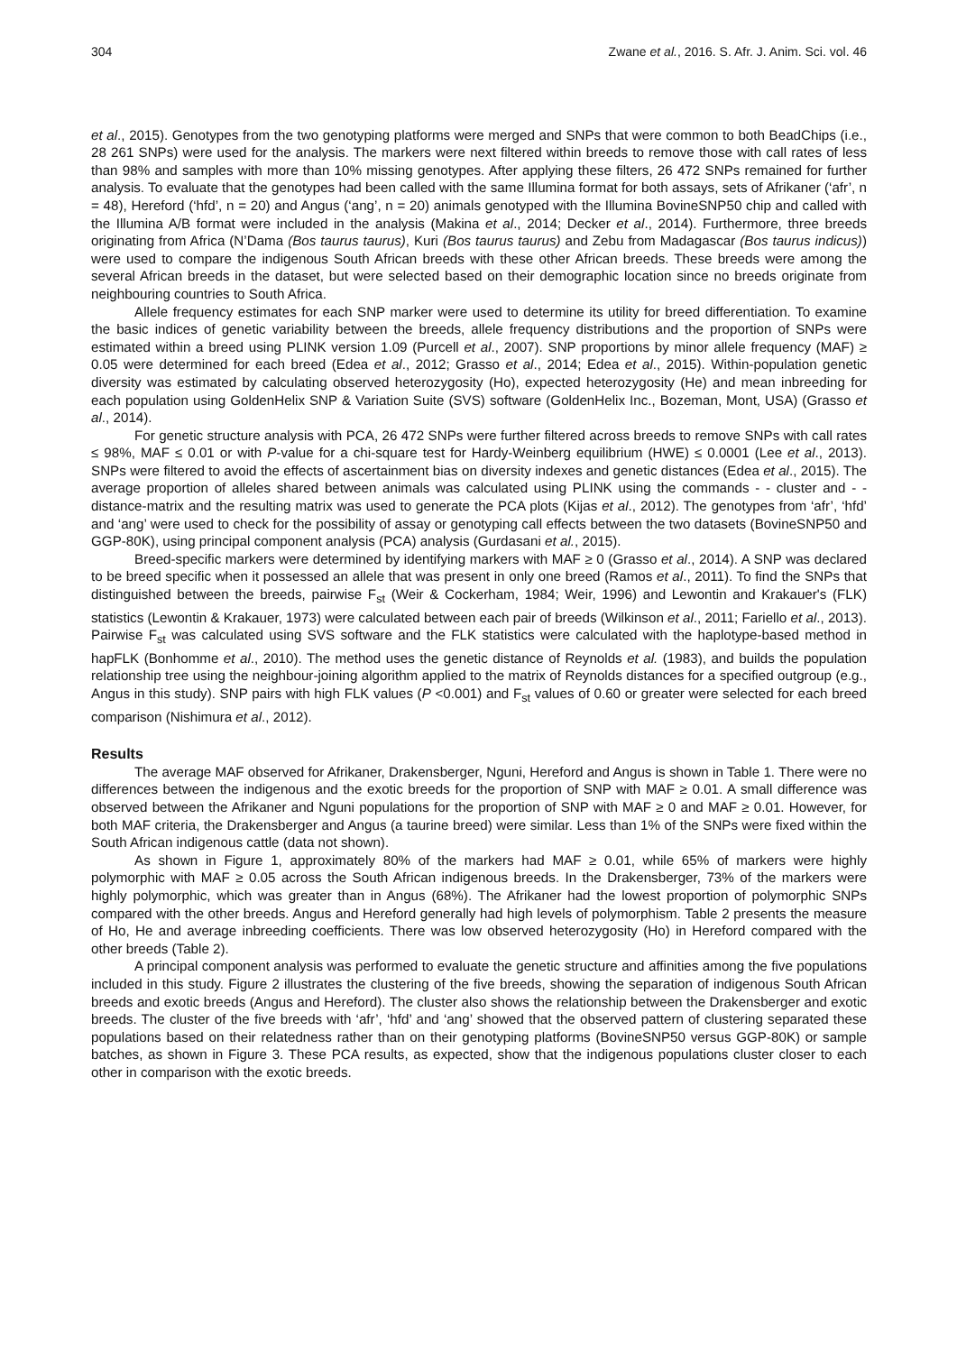304 Zwane et al., 2016. S. Afr. J. Anim. Sci. vol. 46
et al., 2015). Genotypes from the two genotyping platforms were merged and SNPs that were common to both BeadChips (i.e., 28 261 SNPs) were used for the analysis. The markers were next filtered within breeds to remove those with call rates of less than 98% and samples with more than 10% missing genotypes. After applying these filters, 26 472 SNPs remained for further analysis. To evaluate that the genotypes had been called with the same Illumina format for both assays, sets of Afrikaner (‘afr’, n = 48), Hereford (‘hfd’, n = 20) and Angus (‘ang’, n = 20) animals genotyped with the Illumina BovineSNP50 chip and called with the Illumina A/B format were included in the analysis (Makina et al., 2014; Decker et al., 2014). Furthermore, three breeds originating from Africa (N’Dama (Bos taurus taurus), Kuri (Bos taurus taurus) and Zebu from Madagascar (Bos taurus indicus)) were used to compare the indigenous South African breeds with these other African breeds. These breeds were among the several African breeds in the dataset, but were selected based on their demographic location since no breeds originate from neighbouring countries to South Africa.
Allele frequency estimates for each SNP marker were used to determine its utility for breed differentiation. To examine the basic indices of genetic variability between the breeds, allele frequency distributions and the proportion of SNPs were estimated within a breed using PLINK version 1.09 (Purcell et al., 2007). SNP proportions by minor allele frequency (MAF) ≥ 0.05 were determined for each breed (Edea et al., 2012; Grasso et al., 2014; Edea et al., 2015). Within-population genetic diversity was estimated by calculating observed heterozygosity (Ho), expected heterozygosity (He) and mean inbreeding for each population using GoldenHelix SNP & Variation Suite (SVS) software (GoldenHelix Inc., Bozeman, Mont, USA) (Grasso et al., 2014).
For genetic structure analysis with PCA, 26 472 SNPs were further filtered across breeds to remove SNPs with call rates ≤ 98%, MAF ≤ 0.01 or with P-value for a chi-square test for Hardy-Weinberg equilibrium (HWE) ≤ 0.0001 (Lee et al., 2013). SNPs were filtered to avoid the effects of ascertainment bias on diversity indexes and genetic distances (Edea et al., 2015). The average proportion of alleles shared between animals was calculated using PLINK using the commands - - cluster and - - distance-matrix and the resulting matrix was used to generate the PCA plots (Kijas et al., 2012). The genotypes from ‘afr’, ‘hfd’ and ‘ang’ were used to check for the possibility of assay or genotyping call effects between the two datasets (BovineSNP50 and GGP-80K), using principal component analysis (PCA) analysis (Gurdasani et al., 2015).
Breed-specific markers were determined by identifying markers with MAF ≥ 0 (Grasso et al., 2014). A SNP was declared to be breed specific when it possessed an allele that was present in only one breed (Ramos et al., 2011). To find the SNPs that distinguished between the breeds, pairwise F<sub>st</sub> (Weir & Cockerham, 1984; Weir, 1996) and Lewontin and Krakauer's (FLK) statistics (Lewontin & Krakauer, 1973) were calculated between each pair of breeds (Wilkinson et al., 2011; Fariello et al., 2013). Pairwise F<sub>st</sub> was calculated using SVS software and the FLK statistics were calculated with the haplotype-based method in hapFLK (Bonhomme et al., 2010). The method uses the genetic distance of Reynolds et al. (1983), and builds the population relationship tree using the neighbour-joining algorithm applied to the matrix of Reynolds distances for a specified outgroup (e.g., Angus in this study). SNP pairs with high FLK values (P <0.001) and F<sub>st</sub> values of 0.60 or greater were selected for each breed comparison (Nishimura et al., 2012).
Results
The average MAF observed for Afrikaner, Drakensberger, Nguni, Hereford and Angus is shown in Table 1. There were no differences between the indigenous and the exotic breeds for the proportion of SNP with MAF ≥ 0.01. A small difference was observed between the Afrikaner and Nguni populations for the proportion of SNP with MAF ≥ 0 and MAF ≥ 0.01. However, for both MAF criteria, the Drakensberger and Angus (a taurine breed) were similar. Less than 1% of the SNPs were fixed within the South African indigenous cattle (data not shown).
As shown in Figure 1, approximately 80% of the markers had MAF ≥ 0.01, while 65% of markers were highly polymorphic with MAF ≥ 0.05 across the South African indigenous breeds. In the Drakensberger, 73% of the markers were highly polymorphic, which was greater than in Angus (68%). The Afrikaner had the lowest proportion of polymorphic SNPs compared with the other breeds. Angus and Hereford generally had high levels of polymorphism. Table 2 presents the measure of Ho, He and average inbreeding coefficients. There was low observed heterozygosity (Ho) in Hereford compared with the other breeds (Table 2).
A principal component analysis was performed to evaluate the genetic structure and affinities among the five populations included in this study. Figure 2 illustrates the clustering of the five breeds, showing the separation of indigenous South African breeds and exotic breeds (Angus and Hereford). The cluster also shows the relationship between the Drakensberger and exotic breeds. The cluster of the five breeds with ‘afr’, ‘hfd’ and ‘ang’ showed that the observed pattern of clustering separated these populations based on their relatedness rather than on their genotyping platforms (BovineSNP50 versus GGP-80K) or sample batches, as shown in Figure 3. These PCA results, as expected, show that the indigenous populations cluster closer to each other in comparison with the exotic breeds.